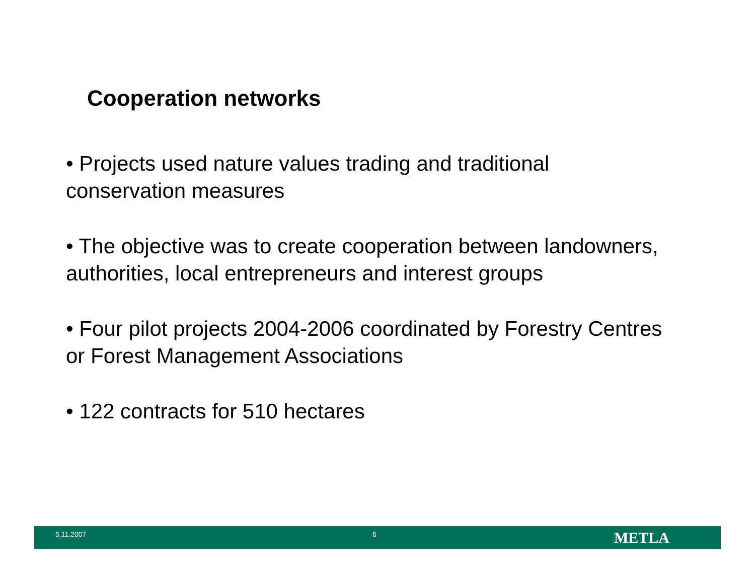Cooperation networks
• Projects used nature values trading and traditional conservation measures
• The objective was to create cooperation between landowners, authorities, local entrepreneurs and interest groups
• Four pilot projects 2004-2006 coordinated by Forestry Centres or Forest Management Associations
• 122 contracts for 510 hectares
5.11.2007 6 METLA